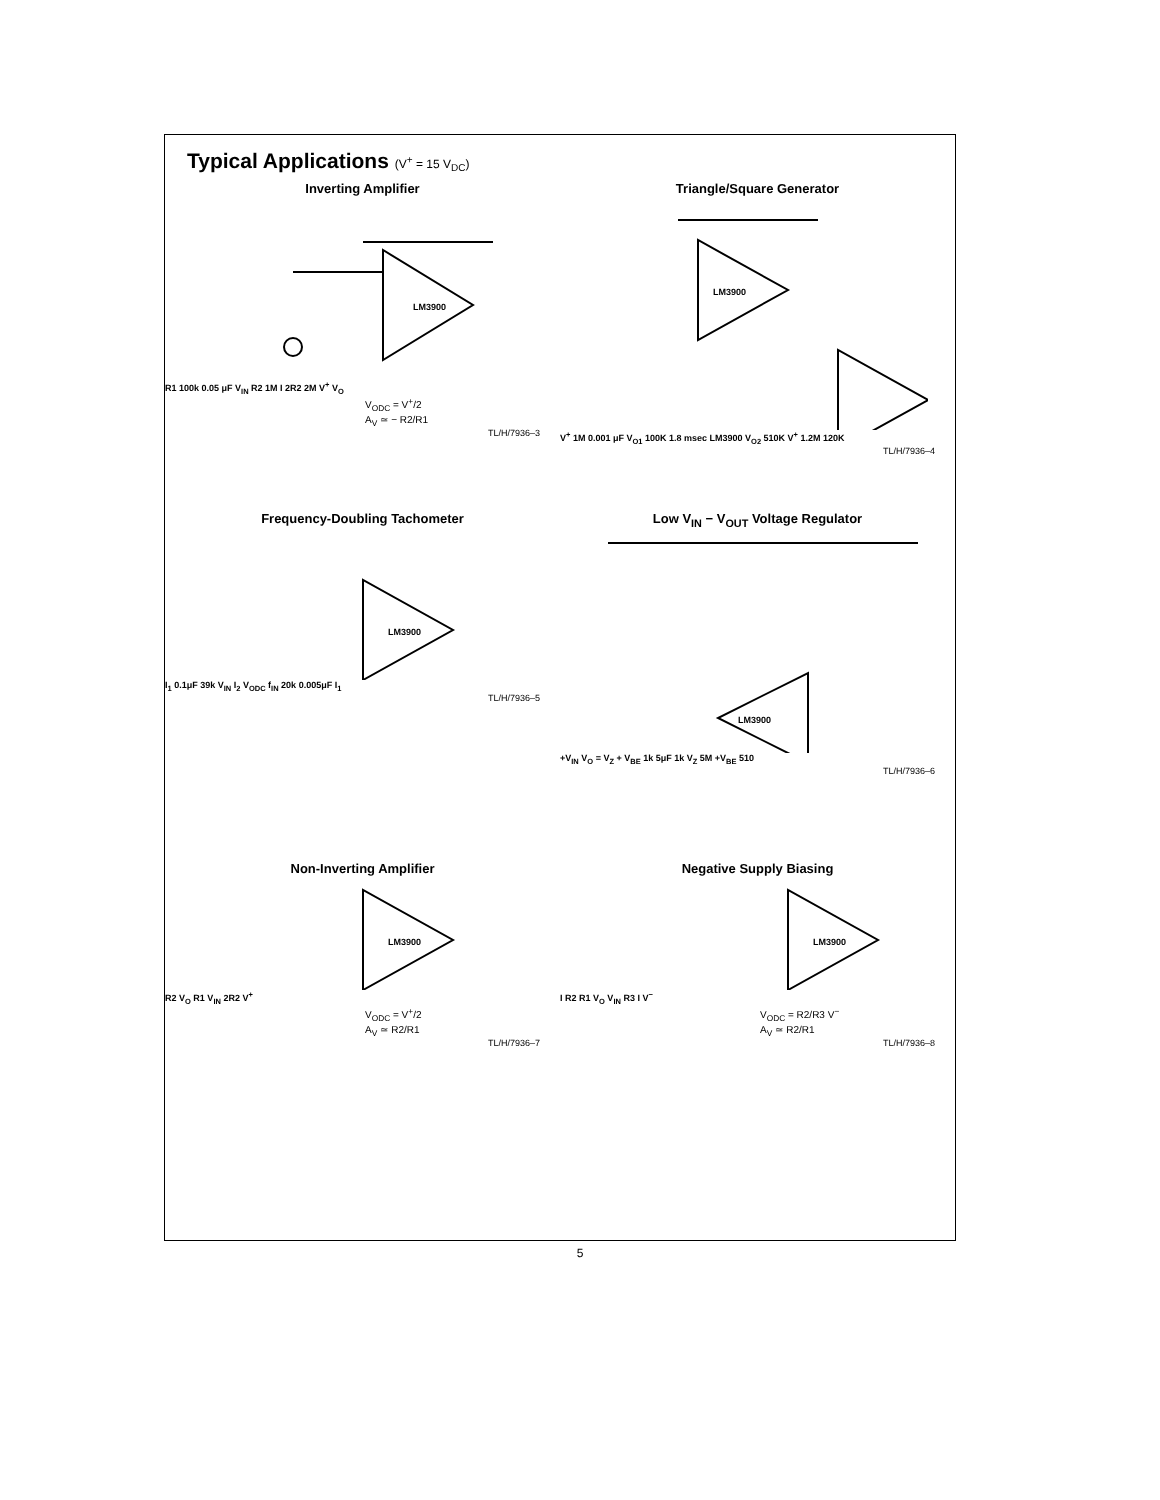Typical Applications (V<sup>+</sup> = 15 V<sub>DC</sub>)
Inverting Amplifier
LM3900
R1 100k 0.05 μF V<sub>IN</sub> R2 1M I 2R2 2M V<sup>+</sup> V<sub>O</sub>
V<sub>ODC</sub> = V<sup>+</sup>/2
A<sub>V</sub> ≃ − R2/R1
TL/H/7936–3
Triangle/Square Generator
LM3900
V<sup>+</sup> 1M 0.001 μF V<sub>O1</sub> 100K 1.8 msec LM3900 V<sub>O2</sub> 510K V<sup>+</sup> 1.2M 120K
TL/H/7936–4
Frequency-Doubling Tachometer
LM3900
I<sub>1</sub> 0.1μF 39k V<sub>IN</sub> I<sub>2</sub> V<sub>ODC</sub> f<sub>IN</sub> 20k 0.005μF I<sub>1</sub>
TL/H/7936–5
Low V<sub>IN</sub> − V<sub>OUT</sub> Voltage Regulator
LM3900
+V<sub>IN</sub> V<sub>O</sub> = V<sub>Z</sub> + V<sub>BE</sub> 1k 5μF 1k V<sub>Z</sub> 5M +V<sub>BE</sub> 510
TL/H/7936–6
Non-Inverting Amplifier
LM3900
R2 V<sub>O</sub> R1 V<sub>IN</sub> 2R2 V<sup>+</sup>
V<sub>ODC</sub> = V<sup>+</sup>/2
A<sub>V</sub> ≃ R2/R1
TL/H/7936–7
Negative Supply Biasing
LM3900
I R2 R1 V<sub>O</sub> V<sub>IN</sub> R3 I V<sup>−</sup>
V<sub>ODC</sub> = R2/R3 V<sup>−</sup>
A<sub>V</sub> ≃ R2/R1
TL/H/7936–8
5